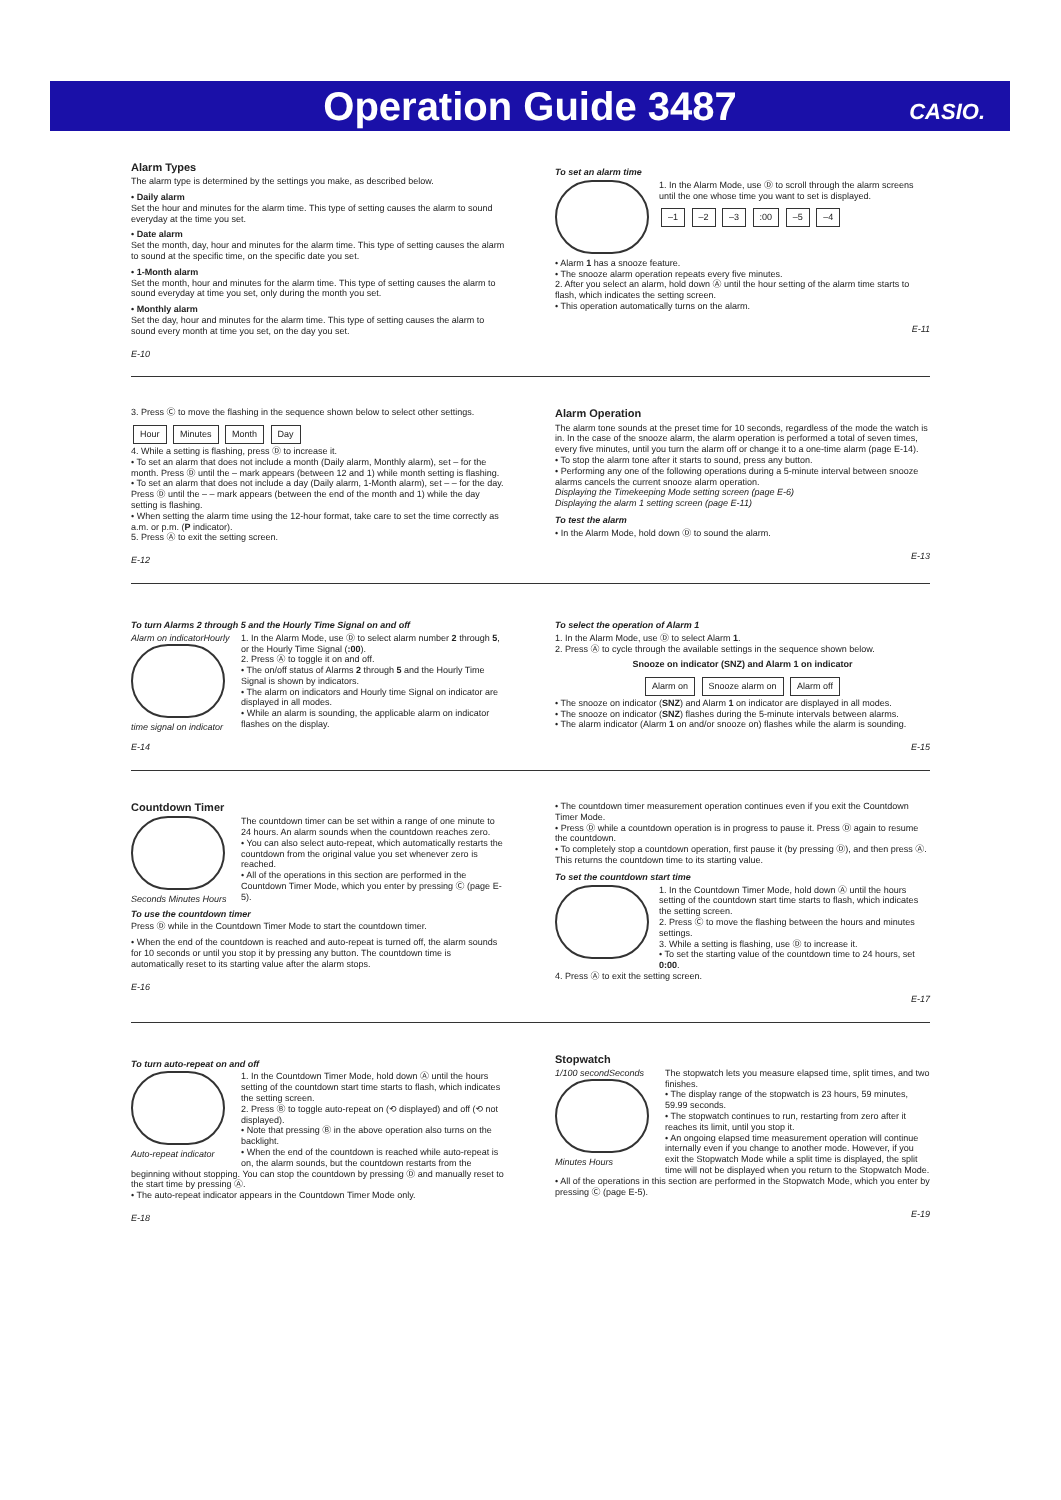Operation Guide 3487
CASIO.
Alarm Types
The alarm type is determined by the settings you make, as described below.
• Daily alarm
Set the hour and minutes for the alarm time. This type of setting causes the alarm to sound everyday at the time you set.
• Date alarm
Set the month, day, hour and minutes for the alarm time. This type of setting causes the alarm to sound at the specific time, on the specific date you set.
• 1-Month alarm
Set the month, hour and minutes for the alarm time. This type of setting causes the alarm to sound everyday at time you set, only during the month you set.
• Monthly alarm
Set the day, hour and minutes for the alarm time. This type of setting causes the alarm to sound every month at time you set, on the day you set.
E-10
To set an alarm time
1. In the Alarm Mode, use Ⓓ to scroll through the alarm screens until the one whose time you want to set is displayed.
–1 –2 –3 :00 –5 –4
• Alarm 1 has a snooze feature.
• The snooze alarm operation repeats every five minutes.
2. After you select an alarm, hold down Ⓐ until the hour setting of the alarm time starts to flash, which indicates the setting screen.
• This operation automatically turns on the alarm.
E-11
3. Press Ⓒ to move the flashing in the sequence shown below to select other settings.
Hour Minutes Month Day
4. While a setting is flashing, press Ⓓ to increase it.
• To set an alarm that does not include a month (Daily alarm, Monthly alarm), set – for the month. Press Ⓓ until the – mark appears (between 12 and 1) while month setting is flashing.
• To set an alarm that does not include a day (Daily alarm, 1-Month alarm), set – – for the day. Press Ⓓ until the – – mark appears (between the end of the month and 1) while the day setting is flashing.
• When setting the alarm time using the 12-hour format, take care to set the time correctly as a.m. or p.m. (P indicator).
5. Press Ⓐ to exit the setting screen.
E-12
Alarm Operation
The alarm tone sounds at the preset time for 10 seconds, regardless of the mode the watch is in. In the case of the snooze alarm, the alarm operation is performed a total of seven times, every five minutes, until you turn the alarm off or change it to a one-time alarm (page E-14).
• To stop the alarm tone after it starts to sound, press any button.
• Performing any one of the following operations during a 5-minute interval between snooze alarms cancels the current snooze alarm operation.
Displaying the Timekeeping Mode setting screen (page E-6)
Displaying the alarm 1 setting screen (page E-11)
To test the alarm
• In the Alarm Mode, hold down Ⓓ to sound the alarm.
E-13
To turn Alarms 2 through 5 and the Hourly Time Signal on and off
Alarm on indicator
Hourly time signal on indicator
1. In the Alarm Mode, use Ⓓ to select alarm number 2 through 5, or the Hourly Time Signal (:00).
2. Press Ⓐ to toggle it on and off.
• The on/off status of Alarms 2 through 5 and the Hourly Time Signal is shown by indicators.
• The alarm on indicators and Hourly time Signal on indicator are displayed in all modes.
• While an alarm is sounding, the applicable alarm on indicator flashes on the display.
E-14
To select the operation of Alarm 1
1. In the Alarm Mode, use Ⓓ to select Alarm 1.
2. Press Ⓐ to cycle through the available settings in the sequence shown below.
Snooze on indicator (SNZ) and Alarm 1 on indicator
Alarm on Snooze alarm on Alarm off
• The snooze on indicator (SNZ) and Alarm 1 on indicator are displayed in all modes.
• The snooze on indicator (SNZ) flashes during the 5-minute intervals between alarms.
• The alarm indicator (Alarm 1 on and/or snooze on) flashes while the alarm is sounding.
E-15
Countdown Timer
Seconds Minutes Hours
The countdown timer can be set within a range of one minute to 24 hours. An alarm sounds when the countdown reaches zero.
• You can also select auto-repeat, which automatically restarts the countdown from the original value you set whenever zero is reached.
• All of the operations in this section are performed in the Countdown Timer Mode, which you enter by pressing Ⓒ (page E-5).
To use the countdown timer
Press Ⓓ while in the Countdown Timer Mode to start the countdown timer.
• When the end of the countdown is reached and auto-repeat is turned off, the alarm sounds for 10 seconds or until you stop it by pressing any button. The countdown time is automatically reset to its starting value after the alarm stops.
E-16
• The countdown timer measurement operation continues even if you exit the Countdown Timer Mode.
• Press Ⓓ while a countdown operation is in progress to pause it. Press Ⓓ again to resume the countdown.
• To completely stop a countdown operation, first pause it (by pressing Ⓓ), and then press Ⓐ. This returns the countdown time to its starting value.
To set the countdown start time
1. In the Countdown Timer Mode, hold down Ⓐ until the hours setting of the countdown start time starts to flash, which indicates the setting screen.
2. Press Ⓒ to move the flashing between the hours and minutes settings.
3. While a setting is flashing, use Ⓓ to increase it.
• To set the starting value of the countdown time to 24 hours, set 0:00.
4. Press Ⓐ to exit the setting screen.
E-17
To turn auto-repeat on and off
Auto-repeat indicator
1. In the Countdown Timer Mode, hold down Ⓐ until the hours setting of the countdown start time starts to flash, which indicates the setting screen.
2. Press Ⓑ to toggle auto-repeat on (⟲ displayed) and off (⟲ not displayed).
• Note that pressing Ⓑ in the above operation also turns on the backlight.
• When the end of the countdown is reached while auto-repeat is on, the alarm sounds, but the countdown restarts from the beginning without stopping. You can stop the countdown by pressing Ⓓ and manually reset to the start time by pressing Ⓐ.
• The auto-repeat indicator appears in the Countdown Timer Mode only.
E-18
Stopwatch
1/100 second
Seconds Minutes Hours
The stopwatch lets you measure elapsed time, split times, and two finishes.
• The display range of the stopwatch is 23 hours, 59 minutes, 59.99 seconds.
• The stopwatch continues to run, restarting from zero after it reaches its limit, until you stop it.
• An ongoing elapsed time measurement operation will continue internally even if you change to another mode. However, if you exit the Stopwatch Mode while a split time is displayed, the split time will not be displayed when you return to the Stopwatch Mode.
• All of the operations in this section are performed in the Stopwatch Mode, which you enter by pressing Ⓒ (page E-5).
E-19